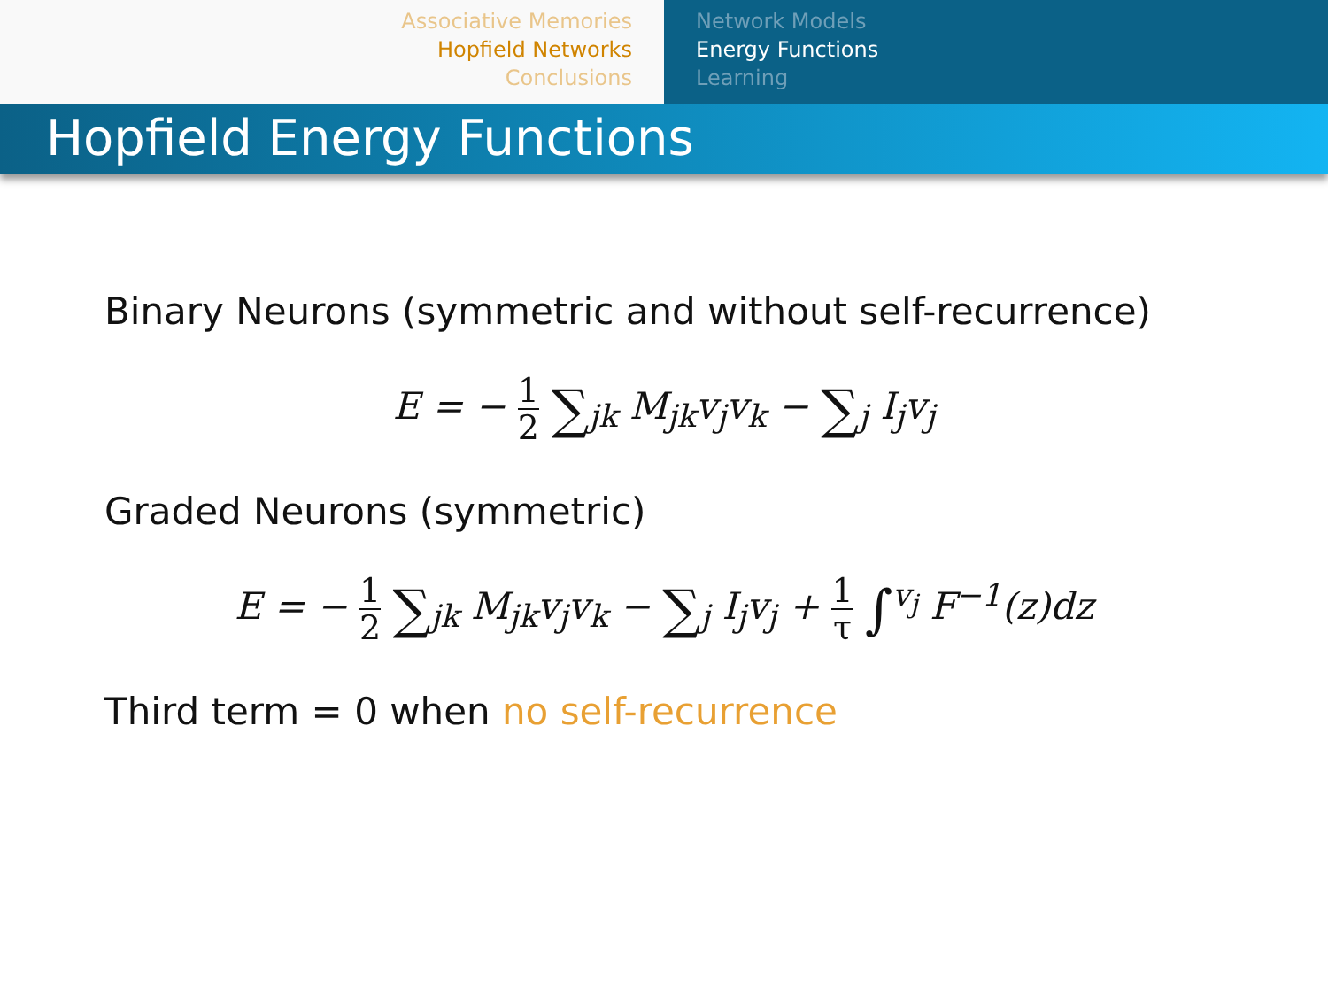Associative Memories
Hopfield Networks
Conclusions
Network Models
Energy Functions
Learning
Hopfield Energy Functions
Binary Neurons (symmetric and without self-recurrence)
E = − 1 2 ∑<sub>jk</sub> M<sub>jk</sub>v<sub>j</sub>v<sub>k</sub> − ∑<sub>j</sub> I<sub>j</sub>v<sub>j</sub>
Graded Neurons (symmetric)
E = − 1 2 ∑<sub>jk</sub> M<sub>jk</sub>v<sub>j</sub>v<sub>k</sub> − ∑<sub>j</sub> I<sub>j</sub>v<sub>j</sub> + 1 τ ∫<sup>v<sub>j</sub></sup> F<sup>−1</sup>(z)dz
Third term = 0 when no self-recurrence